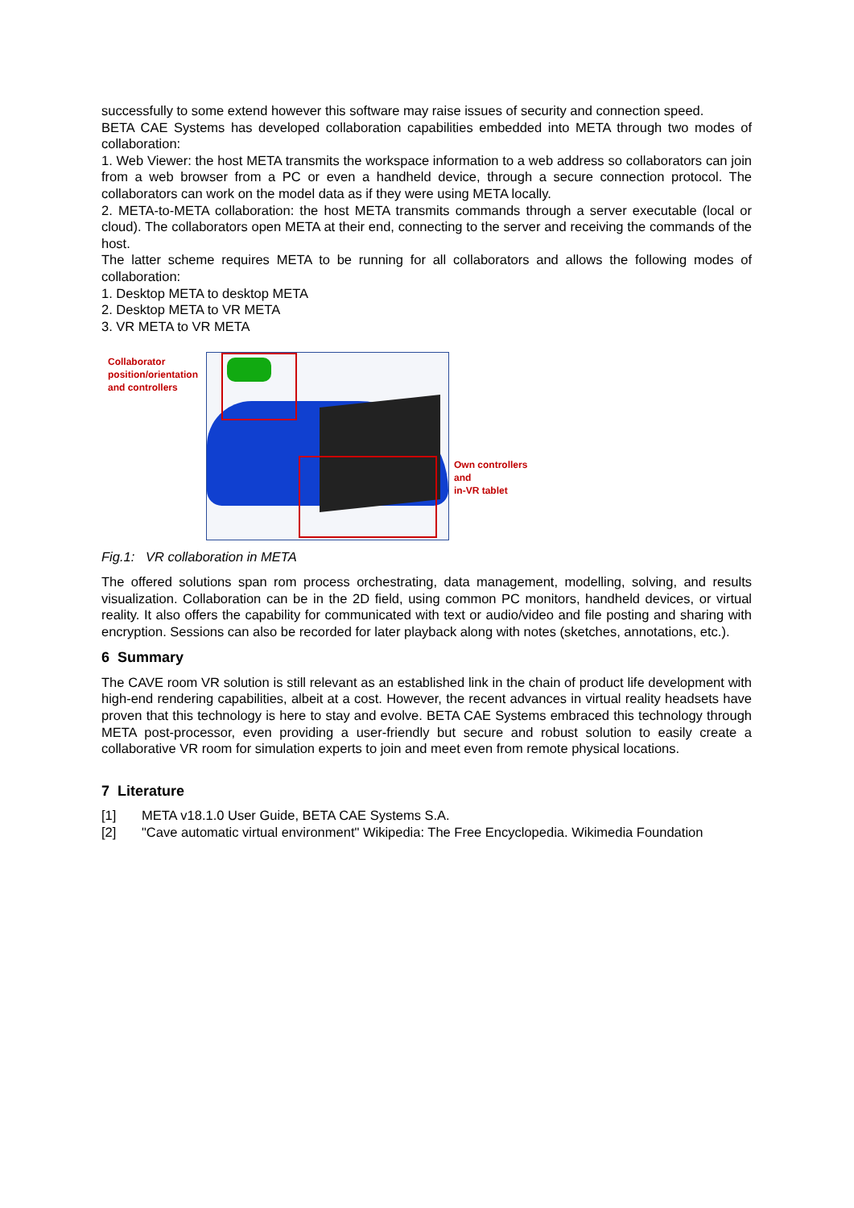successfully to some extend however this software may raise issues of security and connection speed.
BETA CAE Systems has developed collaboration capabilities embedded into META through two modes of collaboration:
1. Web Viewer: the host META transmits the workspace information to a web address so collaborators can join from a web browser from a PC or even a handheld device, through a secure connection protocol. The collaborators can work on the model data as if they were using META locally.
2. META-to-META collaboration: the host META transmits commands through a server executable (local or cloud). The collaborators open META at their end, connecting to the server and receiving the commands of the host.
The latter scheme requires META to be running for all collaborators and allows the following modes of collaboration:
1. Desktop META to desktop META
2. Desktop META to VR META
3. VR META to VR META
Collaborator position/orientation and controllers
Own controllers
and
in-VR tablet
Fig.1: VR collaboration in META
The offered solutions span rom process orchestrating, data management, modelling, solving, and results visualization. Collaboration can be in the 2D field, using common PC monitors, handheld devices, or virtual reality. It also offers the capability for communicated with text or audio/video and file posting and sharing with encryption. Sessions can also be recorded for later playback along with notes (sketches, annotations, etc.).
6 Summary
The CAVE room VR solution is still relevant as an established link in the chain of product life development with high-end rendering capabilities, albeit at a cost. However, the recent advances in virtual reality headsets have proven that this technology is here to stay and evolve. BETA CAE Systems embraced this technology through META post-processor, even providing a user-friendly but secure and robust solution to easily create a collaborative VR room for simulation experts to join and meet even from remote physical locations.
7 Literature
[1] META v18.1.0 User Guide, BETA CAE Systems S.A.
[2] "Cave automatic virtual environment" Wikipedia: The Free Encyclopedia. Wikimedia Foundation